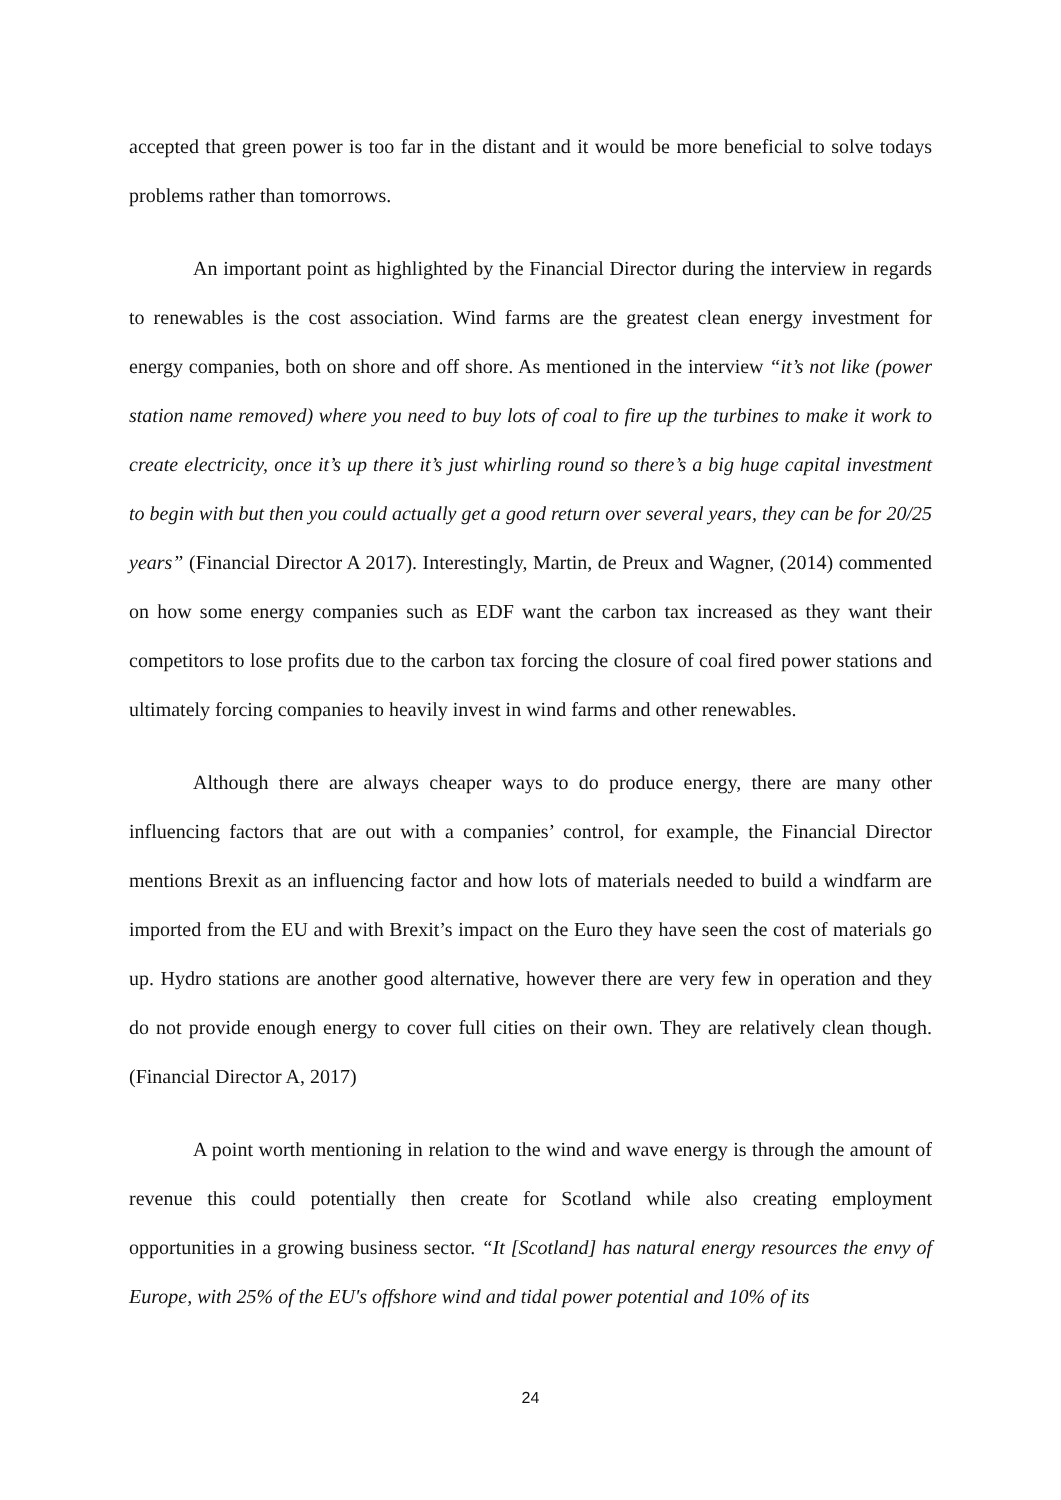accepted that green power is too far in the distant and it would be more beneficial to solve todays problems rather than tomorrows.
An important point as highlighted by the Financial Director during the interview in regards to renewables is the cost association. Wind farms are the greatest clean energy investment for energy companies, both on shore and off shore. As mentioned in the interview “it’s not like (power station name removed) where you need to buy lots of coal to fire up the turbines to make it work to create electricity, once it’s up there it’s just whirling round so there’s a big huge capital investment to begin with but then you could actually get a good return over several years, they can be for 20/25 years” (Financial Director A 2017). Interestingly, Martin, de Preux and Wagner, (2014) commented on how some energy companies such as EDF want the carbon tax increased as they want their competitors to lose profits due to the carbon tax forcing the closure of coal fired power stations and ultimately forcing companies to heavily invest in wind farms and other renewables.
Although there are always cheaper ways to do produce energy, there are many other influencing factors that are out with a companies’ control, for example, the Financial Director mentions Brexit as an influencing factor and how lots of materials needed to build a windfarm are imported from the EU and with Brexit’s impact on the Euro they have seen the cost of materials go up. Hydro stations are another good alternative, however there are very few in operation and they do not provide enough energy to cover full cities on their own. They are relatively clean though. (Financial Director A, 2017)
A point worth mentioning in relation to the wind and wave energy is through the amount of revenue this could potentially then create for Scotland while also creating employment opportunities in a growing business sector. “It [Scotland] has natural energy resources the envy of Europe, with 25% of the EU's offshore wind and tidal power potential and 10% of its
24